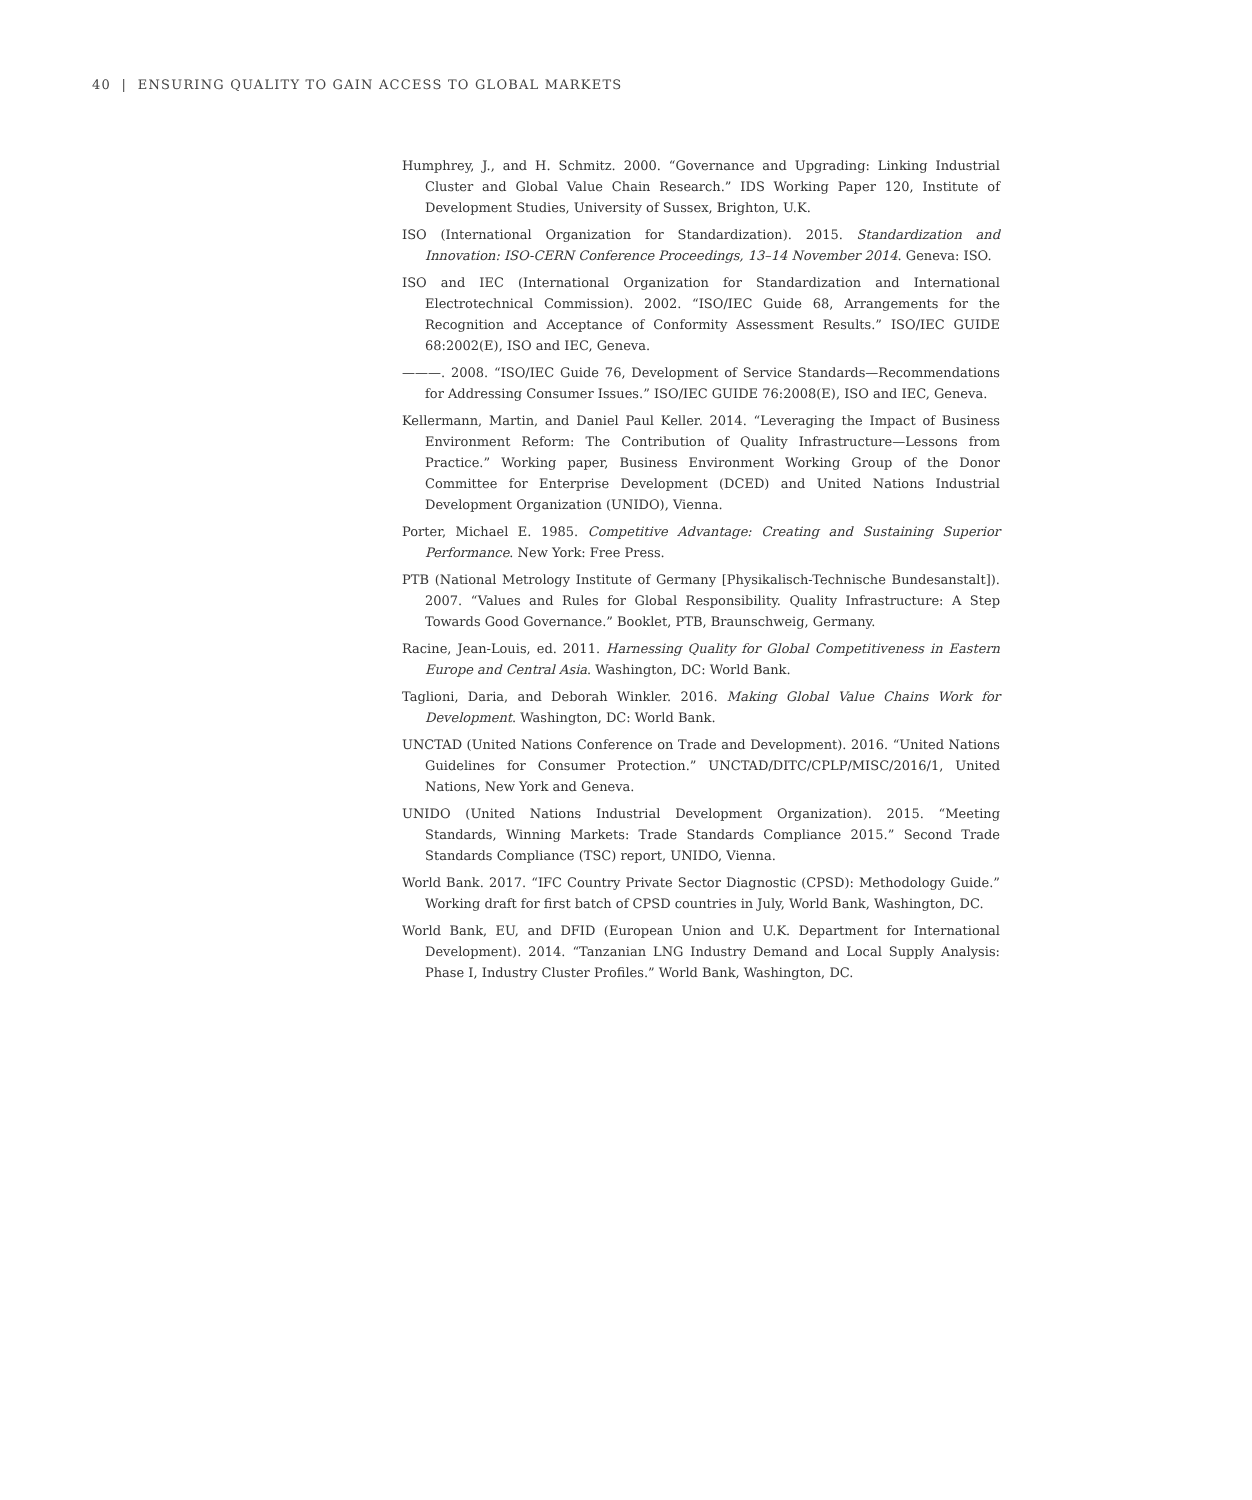40 | ENSURING QUALITY TO GAIN ACCESS TO GLOBAL MARKETS
Humphrey, J., and H. Schmitz. 2000. “Governance and Upgrading: Linking Industrial Cluster and Global Value Chain Research.” IDS Working Paper 120, Institute of Development Studies, University of Sussex, Brighton, U.K.
ISO (International Organization for Standardization). 2015. Standardization and Innovation: ISO-CERN Conference Proceedings, 13–14 November 2014. Geneva: ISO.
ISO and IEC (International Organization for Standardization and International Electrotechnical Commission). 2002. “ISO/IEC Guide 68, Arrangements for the Recognition and Acceptance of Conformity Assessment Results.” ISO/IEC GUIDE 68:2002(E), ISO and IEC, Geneva.
———. 2008. “ISO/IEC Guide 76, Development of Service Standards—Recommendations for Addressing Consumer Issues.” ISO/IEC GUIDE 76:2008(E), ISO and IEC, Geneva.
Kellermann, Martin, and Daniel Paul Keller. 2014. “Leveraging the Impact of Business Environment Reform: The Contribution of Quality Infrastructure—Lessons from Practice.” Working paper, Business Environment Working Group of the Donor Committee for Enterprise Development (DCED) and United Nations Industrial Development Organization (UNIDO), Vienna.
Porter, Michael E. 1985. Competitive Advantage: Creating and Sustaining Superior Performance. New York: Free Press.
PTB (National Metrology Institute of Germany [Physikalisch-Technische Bundesanstalt]). 2007. “Values and Rules for Global Responsibility. Quality Infrastructure: A Step Towards Good Governance.” Booklet, PTB, Braunschweig, Germany.
Racine, Jean-Louis, ed. 2011. Harnessing Quality for Global Competitiveness in Eastern Europe and Central Asia. Washington, DC: World Bank.
Taglioni, Daria, and Deborah Winkler. 2016. Making Global Value Chains Work for Development. Washington, DC: World Bank.
UNCTAD (United Nations Conference on Trade and Development). 2016. “United Nations Guidelines for Consumer Protection.” UNCTAD/DITC/CPLP/MISC/2016/1, United Nations, New York and Geneva.
UNIDO (United Nations Industrial Development Organization). 2015. “Meeting Standards, Winning Markets: Trade Standards Compliance 2015.” Second Trade Standards Compliance (TSC) report, UNIDO, Vienna.
World Bank. 2017. “IFC Country Private Sector Diagnostic (CPSD): Methodology Guide.” Working draft for first batch of CPSD countries in July, World Bank, Washington, DC.
World Bank, EU, and DFID (European Union and U.K. Department for International Development). 2014. “Tanzanian LNG Industry Demand and Local Supply Analysis: Phase I, Industry Cluster Profiles.” World Bank, Washington, DC.